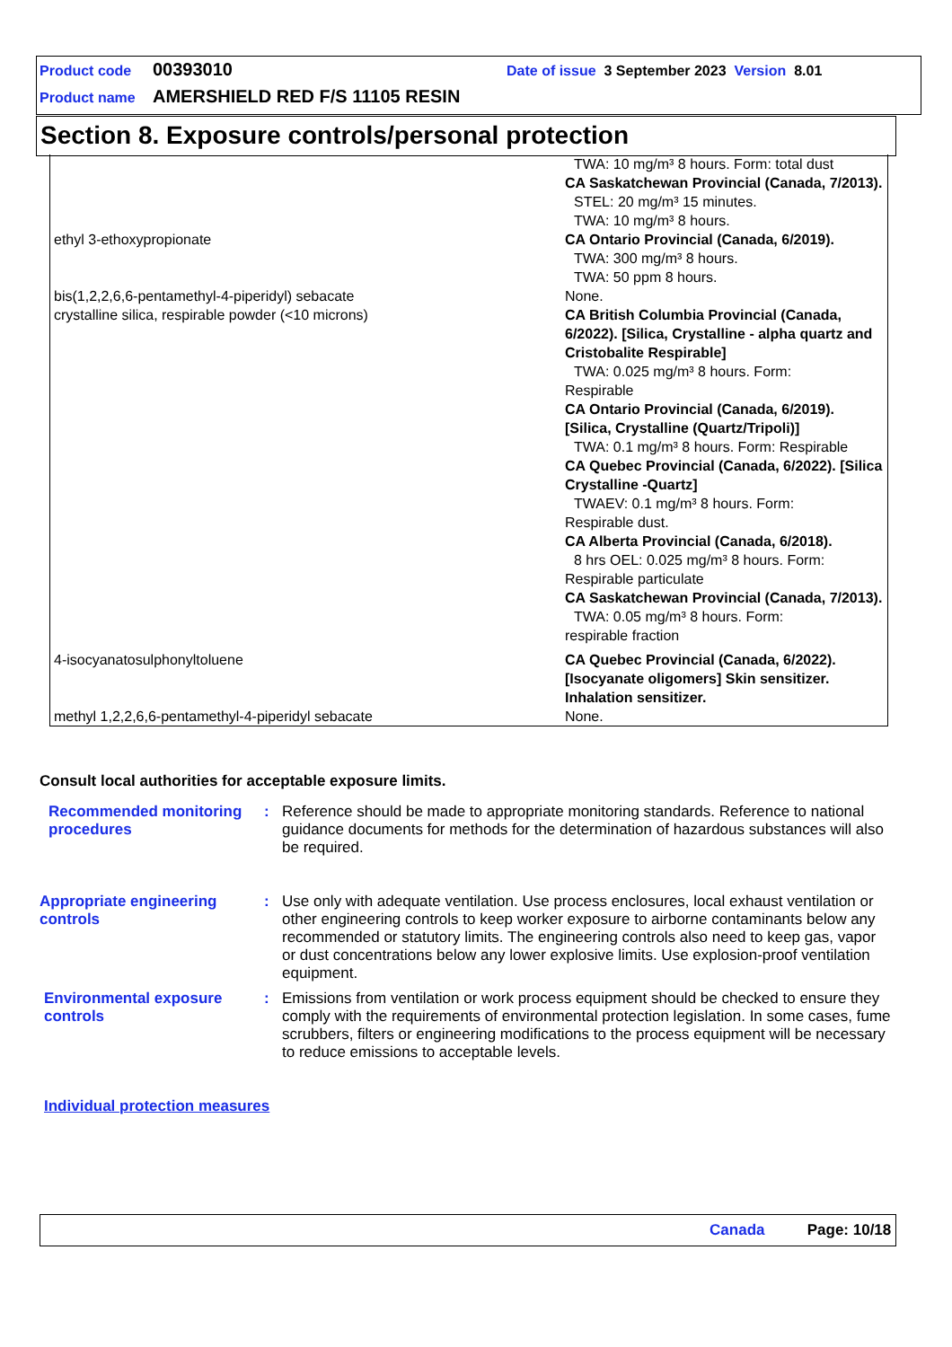Product code 00393010 Date of issue 3 September 2023 Version 8.01
Product name AMERSHIELD RED F/S 11105 RESIN
Section 8. Exposure controls/personal protection
| | TWA: 10 mg/m³ 8 hours. Form: total dust CA Saskatchewan Provincial (Canada, 7/2013). STEL: 20 mg/m³ 15 minutes. TWA: 10 mg/m³ 8 hours. |
| ethyl 3-ethoxypropionate | CA Ontario Provincial (Canada, 6/2019). TWA: 300 mg/m³ 8 hours. TWA: 50 ppm 8 hours. |
| bis(1,2,2,6,6-pentamethyl-4-piperidyl) sebacate | None. |
| crystalline silica, respirable powder (<10 microns) | CA British Columbia Provincial (Canada, 6/2022). [Silica, Crystalline - alpha quartz and Cristobalite Respirable] TWA: 0.025 mg/m³ 8 hours. Form: Respirable CA Ontario Provincial (Canada, 6/2019). [Silica, Crystalline (Quartz/Tripoli)] TWA: 0.1 mg/m³ 8 hours. Form: Respirable CA Quebec Provincial (Canada, 6/2022). [Silica Crystalline -Quartz] TWAEV: 0.1 mg/m³ 8 hours. Form: Respirable dust. CA Alberta Provincial (Canada, 6/2018). 8 hrs OEL: 0.025 mg/m³ 8 hours. Form: Respirable particulate CA Saskatchewan Provincial (Canada, 7/2013). TWA: 0.05 mg/m³ 8 hours. Form: respirable fraction |
| 4-isocyanatosulphonyltoluene | CA Quebec Provincial (Canada, 6/2022). [Isocyanate oligomers] Skin sensitizer. Inhalation sensitizer. |
| methyl 1,2,2,6,6-pentamethyl-4-piperidyl sebacate | None. |
Consult local authorities for acceptable exposure limits.
Recommended monitoring procedures
: Reference should be made to appropriate monitoring standards. Reference to national guidance documents for methods for the determination of hazardous substances will also be required.
Appropriate engineering controls
: Use only with adequate ventilation. Use process enclosures, local exhaust ventilation or other engineering controls to keep worker exposure to airborne contaminants below any recommended or statutory limits. The engineering controls also need to keep gas, vapor or dust concentrations below any lower explosive limits. Use explosion-proof ventilation equipment.
Environmental exposure controls
: Emissions from ventilation or work process equipment should be checked to ensure they comply with the requirements of environmental protection legislation. In some cases, fume scrubbers, filters or engineering modifications to the process equipment will be necessary to reduce emissions to acceptable levels.
Individual protection measures
Canada Page: 10/18